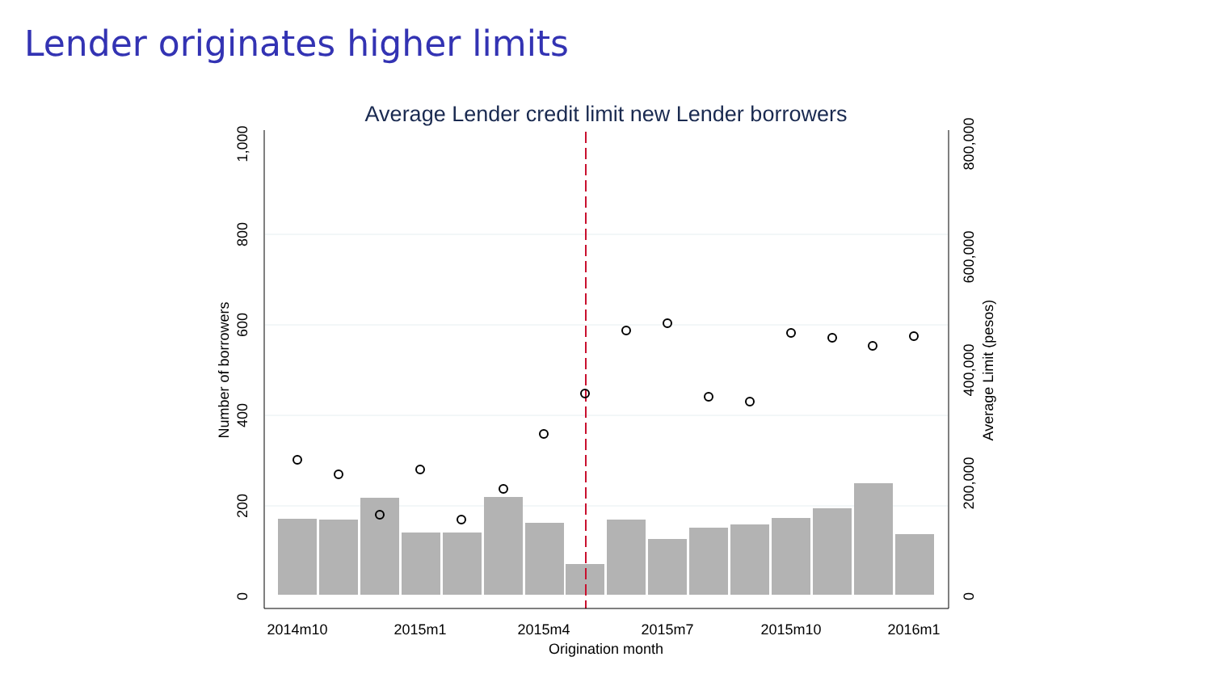Lender originates higher limits
Average Lender credit limit new Lender borrowers
0
200
400
600
800
1,000
Number of borrowers
0
200,000
400,000
600,000
800,000
Average Limit (pesos)
2014m10
2015m1
2015m4
2015m7
2015m10
2016m1
Origination month